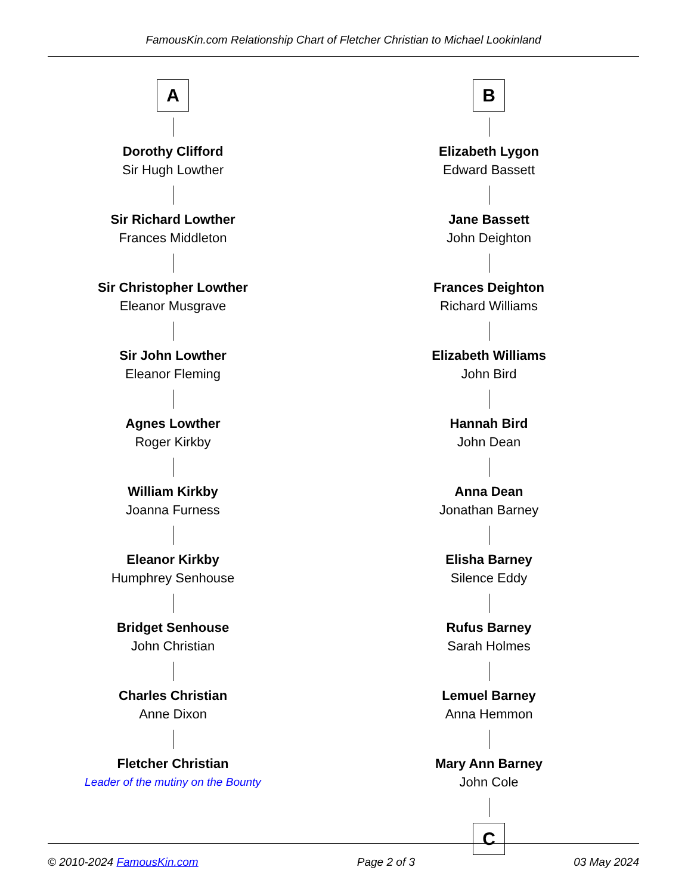FamousKin.com Relationship Chart of Fletcher Christian to Michael Lookinland
A
Dorothy Clifford
Sir Hugh Lowther
Sir Richard Lowther
Frances Middleton
Sir Christopher Lowther
Eleanor Musgrave
Sir John Lowther
Eleanor Fleming
Agnes Lowther
Roger Kirkby
William Kirkby
Joanna Furness
Eleanor Kirkby
Humphrey Senhouse
Bridget Senhouse
John Christian
Charles Christian
Anne Dixon
Fletcher Christian
Leader of the mutiny on the Bounty
B
Elizabeth Lygon
Edward Bassett
Jane Bassett
John Deighton
Frances Deighton
Richard Williams
Elizabeth Williams
John Bird
Hannah Bird
John Dean
Anna Dean
Jonathan Barney
Elisha Barney
Silence Eddy
Rufus Barney
Sarah Holmes
Lemuel Barney
Anna Hemmon
Mary Ann Barney
John Cole
C
© 2010-2024 FamousKin.com Page 2 of 3 03 May 2024